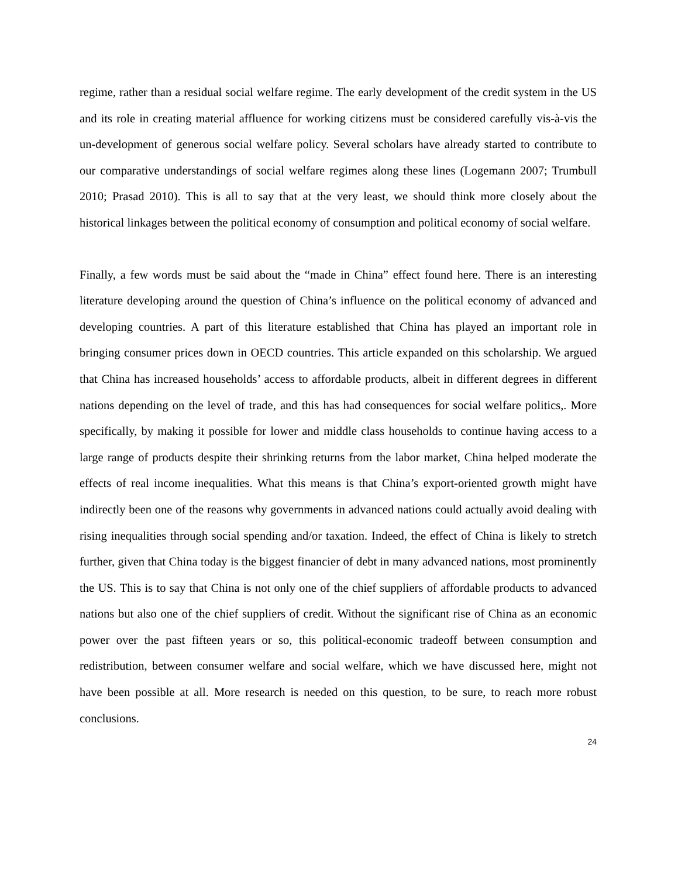regime, rather than a residual social welfare regime. The early development of the credit system in the US and its role in creating material affluence for working citizens must be considered carefully vis-à-vis the un-development of generous social welfare policy. Several scholars have already started to contribute to our comparative understandings of social welfare regimes along these lines (Logemann 2007; Trumbull 2010; Prasad 2010). This is all to say that at the very least, we should think more closely about the historical linkages between the political economy of consumption and political economy of social welfare.
Finally, a few words must be said about the “made in China” effect found here. There is an interesting literature developing around the question of China’s influence on the political economy of advanced and developing countries. A part of this literature established that China has played an important role in bringing consumer prices down in OECD countries. This article expanded on this scholarship. We argued that China has increased households’ access to affordable products, albeit in different degrees in different nations depending on the level of trade, and this has had consequences for social welfare politics,. More specifically, by making it possible for lower and middle class households to continue having access to a large range of products despite their shrinking returns from the labor market, China helped moderate the effects of real income inequalities. What this means is that China’s export-oriented growth might have indirectly been one of the reasons why governments in advanced nations could actually avoid dealing with rising inequalities through social spending and/or taxation. Indeed, the effect of China is likely to stretch further, given that China today is the biggest financier of debt in many advanced nations, most prominently the US. This is to say that China is not only one of the chief suppliers of affordable products to advanced nations but also one of the chief suppliers of credit. Without the significant rise of China as an economic power over the past fifteen years or so, this political-economic tradeoff between consumption and redistribution, between consumer welfare and social welfare, which we have discussed here, might not have been possible at all. More research is needed on this question, to be sure, to reach more robust conclusions.
24